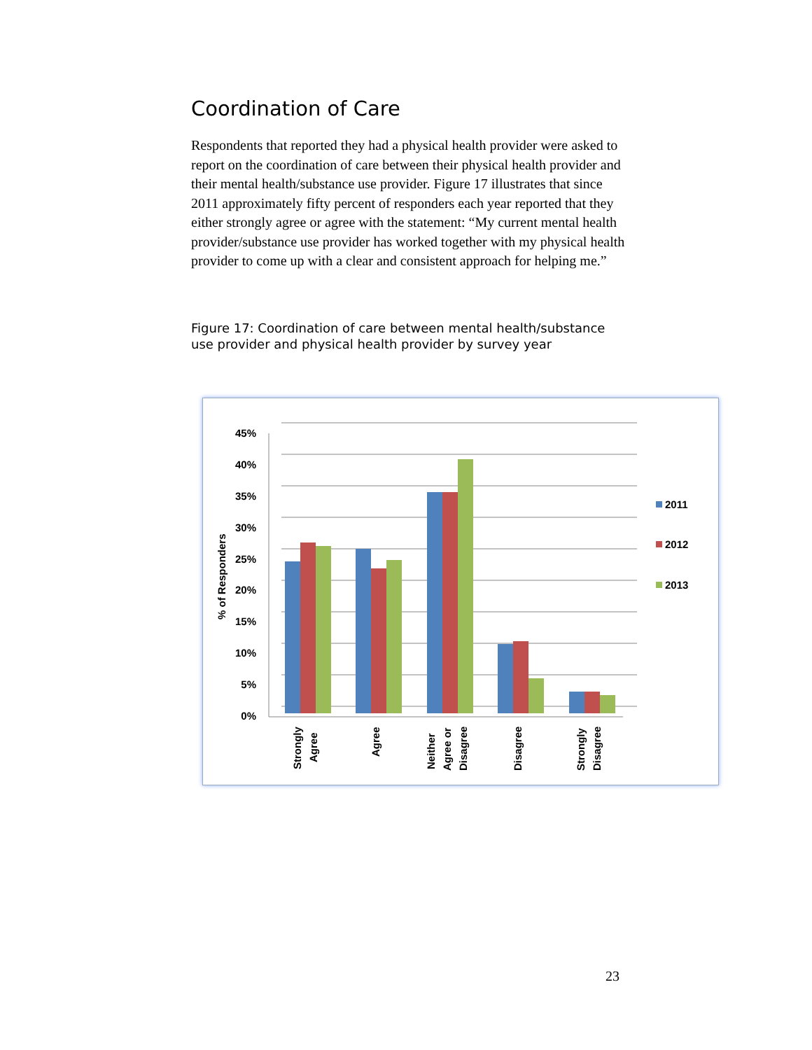Coordination of Care
Respondents that reported they had a physical health provider were asked to report on the coordination of care between their physical health provider and their mental health/substance use provider. Figure 17 illustrates that since 2011 approximately fifty percent of responders each year reported that they either strongly agree or agree with the statement: “My current mental health provider/substance use provider has worked together with my physical health provider to come up with a clear and consistent approach for helping me.”
Figure 17: Coordination of care between mental health/substance use provider and physical health provider by survey year
45%
40%
35%
30%
25%
20%
15%
10%
5%
0%
% of Responders
Strongly
Agree
Agree
Neither
Agree or
Disagree
Disagree
Strongly
Disagree
2011
2012
2013
23